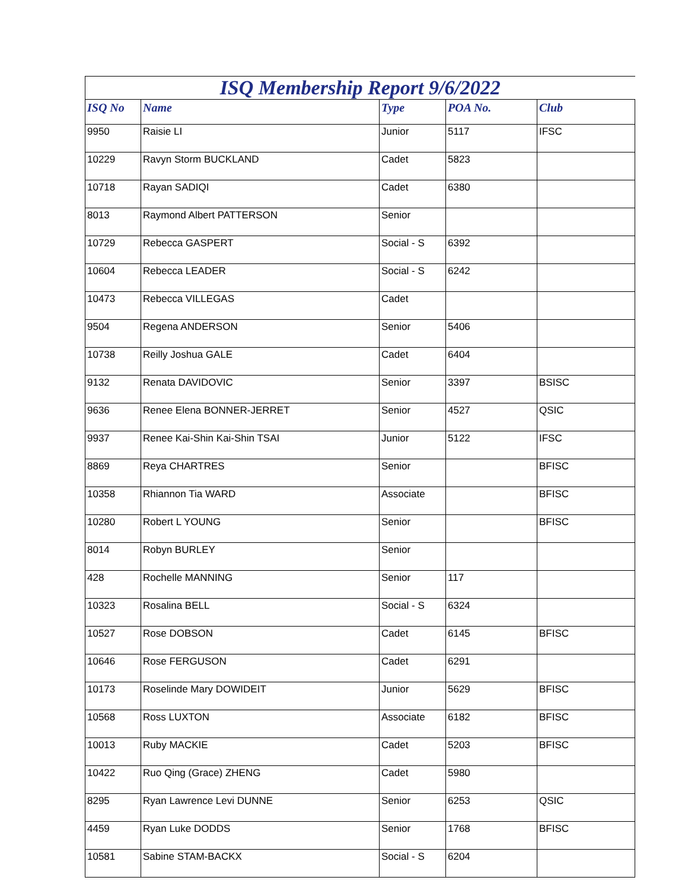| ISQ Membership Report 9/6/2022 | | | | |
| ISQ No | Name | Type | POA No. | Club |
| 9950 | Raisie LI | Junior | 5117 | IFSC |
| 10229 | Ravyn Storm BUCKLAND | Cadet | 5823 | |
| 10718 | Rayan SADIQI | Cadet | 6380 | |
| 8013 | Raymond Albert PATTERSON | Senior | | |
| 10729 | Rebecca GASPERT | Social - S | 6392 | |
| 10604 | Rebecca LEADER | Social - S | 6242 | |
| 10473 | Rebecca VILLEGAS | Cadet | | |
| 9504 | Regena ANDERSON | Senior | 5406 | |
| 10738 | Reilly Joshua GALE | Cadet | 6404 | |
| 9132 | Renata DAVIDOVIC | Senior | 3397 | BSISC |
| 9636 | Renee Elena BONNER-JERRET | Senior | 4527 | QSIC |
| 9937 | Renee Kai-Shin Kai-Shin TSAI | Junior | 5122 | IFSC |
| 8869 | Reya CHARTRES | Senior | | BFISC |
| 10358 | Rhiannon Tia WARD | Associate | | BFISC |
| 10280 | Robert L YOUNG | Senior | | BFISC |
| 8014 | Robyn BURLEY | Senior | | |
| 428 | Rochelle MANNING | Senior | 117 | |
| 10323 | Rosalina BELL | Social - S | 6324 | |
| 10527 | Rose DOBSON | Cadet | 6145 | BFISC |
| 10646 | Rose FERGUSON | Cadet | 6291 | |
| 10173 | Roselinde Mary DOWIDEIT | Junior | 5629 | BFISC |
| 10568 | Ross LUXTON | Associate | 6182 | BFISC |
| 10013 | Ruby MACKIE | Cadet | 5203 | BFISC |
| 10422 | Ruo Qing (Grace) ZHENG | Cadet | 5980 | |
| 8295 | Ryan Lawrence Levi DUNNE | Senior | 6253 | QSIC |
| 4459 | Ryan Luke DODDS | Senior | 1768 | BFISC |
| 10581 | Sabine STAM-BACKX | Social - S | 6204 | |